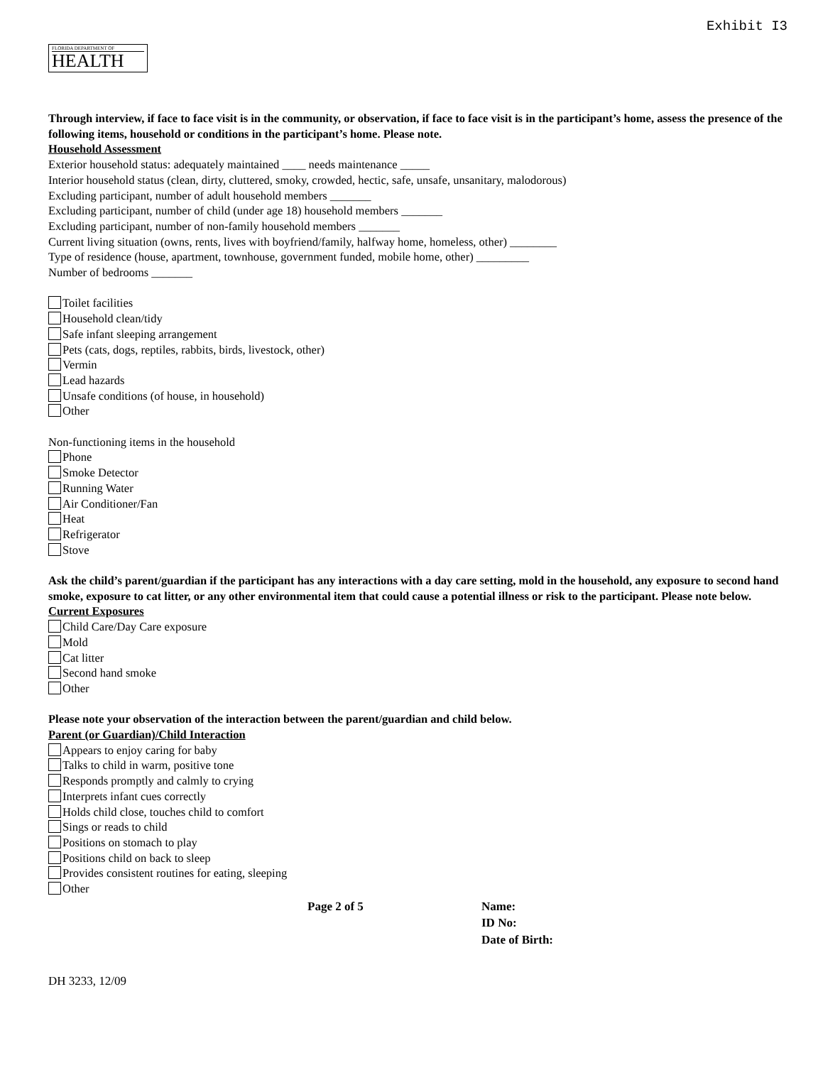Exhibit I3
FLORIDA DEPARTMENT OF
HEALTH
Through interview, if face to face visit is in the community, or observation, if face to face visit is in the participant’s home, assess the presence of the following items, household or conditions in the participant’s home. Please note.
Household Assessment
Exterior household status: adequately maintained ____ needs maintenance _____
Interior household status (clean, dirty, cluttered, smoky, crowded, hectic, safe, unsafe, unsanitary, malodorous)
Excluding participant, number of adult household members _______
Excluding participant, number of child (under age 18) household members _______
Excluding participant, number of non-family household members _______
Current living situation (owns, rents, lives with boyfriend/family, halfway home, homeless, other) ________
Type of residence (house, apartment, townhouse, government funded, mobile home, other) _________
Number of bedrooms _______
Toilet facilities
Household clean/tidy
Safe infant sleeping arrangement
Pets (cats, dogs, reptiles, rabbits, birds, livestock, other)
Vermin
Lead hazards
Unsafe conditions (of house, in household)
Other
Non-functioning items in the household
Phone
Smoke Detector
Running Water
Air Conditioner/Fan
Heat
Refrigerator
Stove
Ask the child’s parent/guardian if the participant has any interactions with a day care setting, mold in the household, any exposure to second hand smoke, exposure to cat litter, or any other environmental item that could cause a potential illness or risk to the participant. Please note below.
Current Exposures
Child Care/Day Care exposure
Mold
Cat litter
Second hand smoke
Other
Please note your observation of the interaction between the parent/guardian and child below.
Parent (or Guardian)/Child Interaction
Appears to enjoy caring for baby
Talks to child in warm, positive tone
Responds promptly and calmly to crying
Interprets infant cues correctly
Holds child close, touches child to comfort
Sings or reads to child
Positions on stomach to play
Positions child on back to sleep
Provides consistent routines for eating, sleeping
Other
Page 2 of 5 Name:
ID No:
Date of Birth:
DH 3233, 12/09